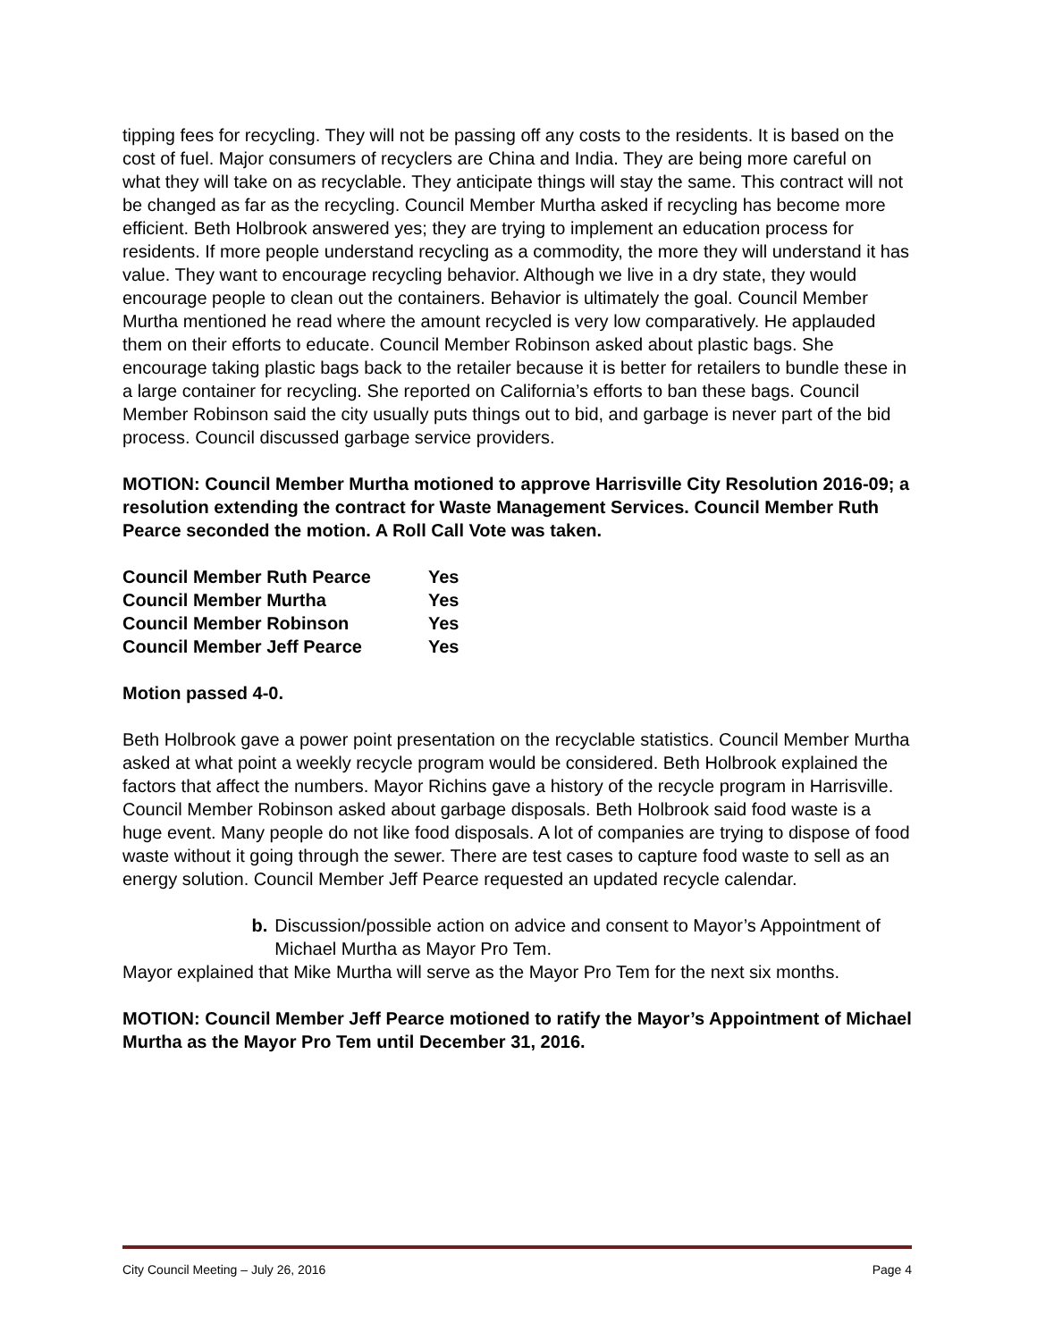tipping fees for recycling. They will not be passing off any costs to the residents. It is based on the cost of fuel. Major consumers of recyclers are China and India. They are being more careful on what they will take on as recyclable. They anticipate things will stay the same. This contract will not be changed as far as the recycling. Council Member Murtha asked if recycling has become more efficient. Beth Holbrook answered yes; they are trying to implement an education process for residents. If more people understand recycling as a commodity, the more they will understand it has value. They want to encourage recycling behavior. Although we live in a dry state, they would encourage people to clean out the containers. Behavior is ultimately the goal. Council Member Murtha mentioned he read where the amount recycled is very low comparatively. He applauded them on their efforts to educate. Council Member Robinson asked about plastic bags. She encourage taking plastic bags back to the retailer because it is better for retailers to bundle these in a large container for recycling. She reported on California’s efforts to ban these bags. Council Member Robinson said the city usually puts things out to bid, and garbage is never part of the bid process. Council discussed garbage service providers.
MOTION: Council Member Murtha motioned to approve Harrisville City Resolution 2016-09; a resolution extending the contract for Waste Management Services. Council Member Ruth Pearce seconded the motion. A Roll Call Vote was taken.
| Council Member Ruth Pearce | Yes |
| Council Member Murtha | Yes |
| Council Member Robinson | Yes |
| Council Member Jeff Pearce | Yes |
Motion passed 4-0.
Beth Holbrook gave a power point presentation on the recyclable statistics. Council Member Murtha asked at what point a weekly recycle program would be considered. Beth Holbrook explained the factors that affect the numbers. Mayor Richins gave a history of the recycle program in Harrisville. Council Member Robinson asked about garbage disposals. Beth Holbrook said food waste is a huge event. Many people do not like food disposals. A lot of companies are trying to dispose of food waste without it going through the sewer. There are test cases to capture food waste to sell as an energy solution. Council Member Jeff Pearce requested an updated recycle calendar.
b. Discussion/possible action on advice and consent to Mayor’s Appointment of Michael Murtha as Mayor Pro Tem.
Mayor explained that Mike Murtha will serve as the Mayor Pro Tem for the next six months.
MOTION: Council Member Jeff Pearce motioned to ratify the Mayor’s Appointment of Michael Murtha as the Mayor Pro Tem until December 31, 2016.
City Council Meeting – July 26, 2016 Page 4